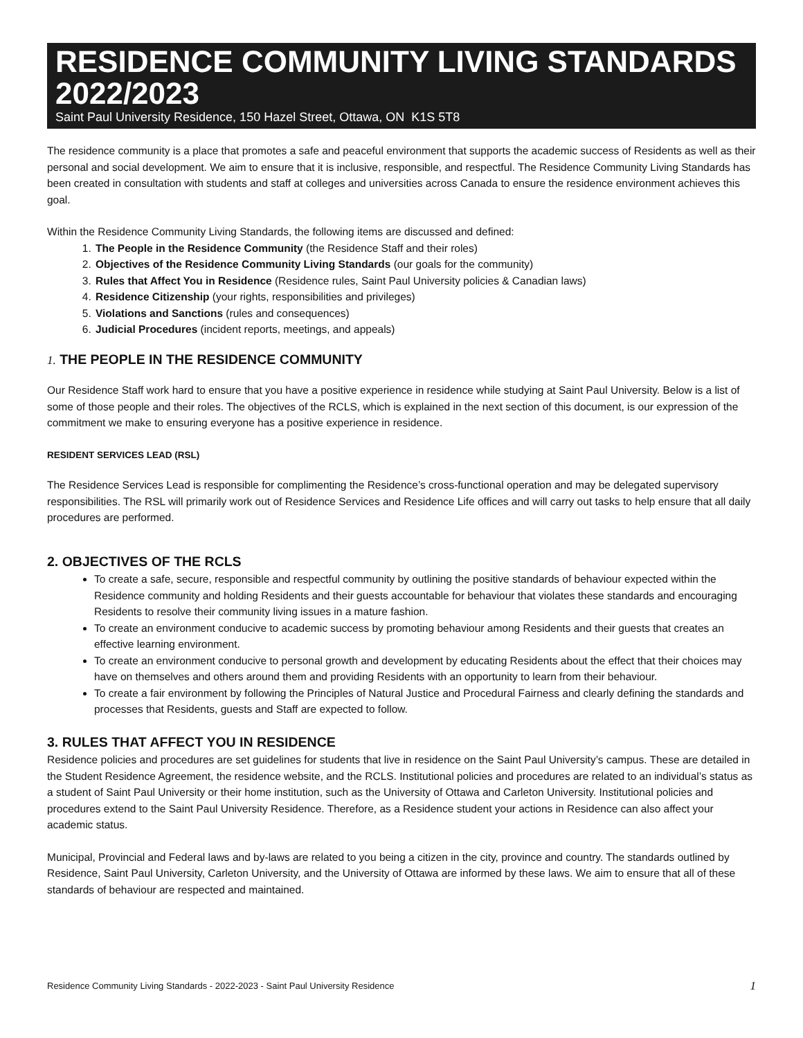RESIDENCE COMMUNITY LIVING STANDARDS 2022/2023
Saint Paul University Residence, 150 Hazel Street, Ottawa, ON K1S 5T8
The residence community is a place that promotes a safe and peaceful environment that supports the academic success of Residents as well as their personal and social development. We aim to ensure that it is inclusive, responsible, and respectful. The Residence Community Living Standards has been created in consultation with students and staff at colleges and universities across Canada to ensure the residence environment achieves this goal.
Within the Residence Community Living Standards, the following items are discussed and defined:
1. The People in the Residence Community (the Residence Staff and their roles)
2. Objectives of the Residence Community Living Standards (our goals for the community)
3. Rules that Affect You in Residence (Residence rules, Saint Paul University policies & Canadian laws)
4. Residence Citizenship (your rights, responsibilities and privileges)
5. Violations and Sanctions (rules and consequences)
6. Judicial Procedures (incident reports, meetings, and appeals)
1. THE PEOPLE IN THE RESIDENCE COMMUNITY
Our Residence Staff work hard to ensure that you have a positive experience in residence while studying at Saint Paul University. Below is a list of some of those people and their roles. The objectives of the RCLS, which is explained in the next section of this document, is our expression of the commitment we make to ensuring everyone has a positive experience in residence.
RESIDENT SERVICES LEAD (RSL)
The Residence Services Lead is responsible for complimenting the Residence’s cross-functional operation and may be delegated supervisory responsibilities. The RSL will primarily work out of Residence Services and Residence Life offices and will carry out tasks to help ensure that all daily procedures are performed.
2. OBJECTIVES OF THE RCLS
To create a safe, secure, responsible and respectful community by outlining the positive standards of behaviour expected within the Residence community and holding Residents and their guests accountable for behaviour that violates these standards and encouraging Residents to resolve their community living issues in a mature fashion.
To create an environment conducive to academic success by promoting behaviour among Residents and their guests that creates an effective learning environment.
To create an environment conducive to personal growth and development by educating Residents about the effect that their choices may have on themselves and others around them and providing Residents with an opportunity to learn from their behaviour.
To create a fair environment by following the Principles of Natural Justice and Procedural Fairness and clearly defining the standards and processes that Residents, guests and Staff are expected to follow.
3. RULES THAT AFFECT YOU IN RESIDENCE
Residence policies and procedures are set guidelines for students that live in residence on the Saint Paul University’s campus. These are detailed in the Student Residence Agreement, the residence website, and the RCLS. Institutional policies and procedures are related to an individual’s status as a student of Saint Paul University or their home institution, such as the University of Ottawa and Carleton University. Institutional policies and procedures extend to the Saint Paul University Residence. Therefore, as a Residence student your actions in Residence can also affect your academic status.
Municipal, Provincial and Federal laws and by-laws are related to you being a citizen in the city, province and country. The standards outlined by Residence, Saint Paul University, Carleton University, and the University of Ottawa are informed by these laws. We aim to ensure that all of these standards of behaviour are respected and maintained.
Residence Community Living Standards - 2022-2023 - Saint Paul University Residence 1